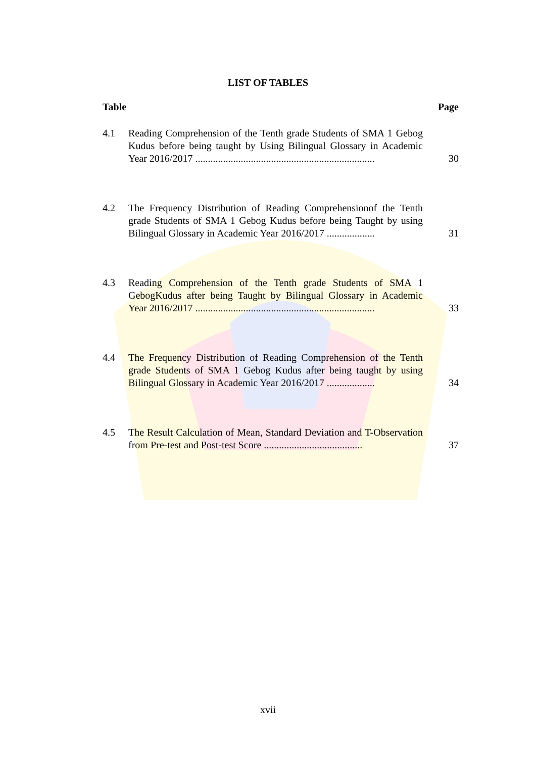LIST OF TABLES
Table Page
4.1 Reading Comprehension of the Tenth grade Students of SMA 1 Gebog Kudus before being taught by Using Bilingual Glossary in Academic Year 2016/2017 .......................................................................
30
4.2 The Frequency Distribution of Reading Comprehensionof the Tenth grade Students of SMA 1 Gebog Kudus before being Taught by using Bilingual Glossary in Academic Year 2016/2017 ...................
31
4.3 Reading Comprehension of the Tenth grade Students of SMA 1 GebogKudus after being Taught by Bilingual Glossary in Academic Year 2016/2017 .......................................................................
33
4.4 The Frequency Distribution of Reading Comprehension of the Tenth grade Students of SMA 1 Gebog Kudus after being taught by using Bilingual Glossary in Academic Year 2016/2017 ...................
34
4.5 The Result Calculation of Mean, Standard Deviation and T-Observation from Pre-test and Post-test Score .......................................
37
xvii